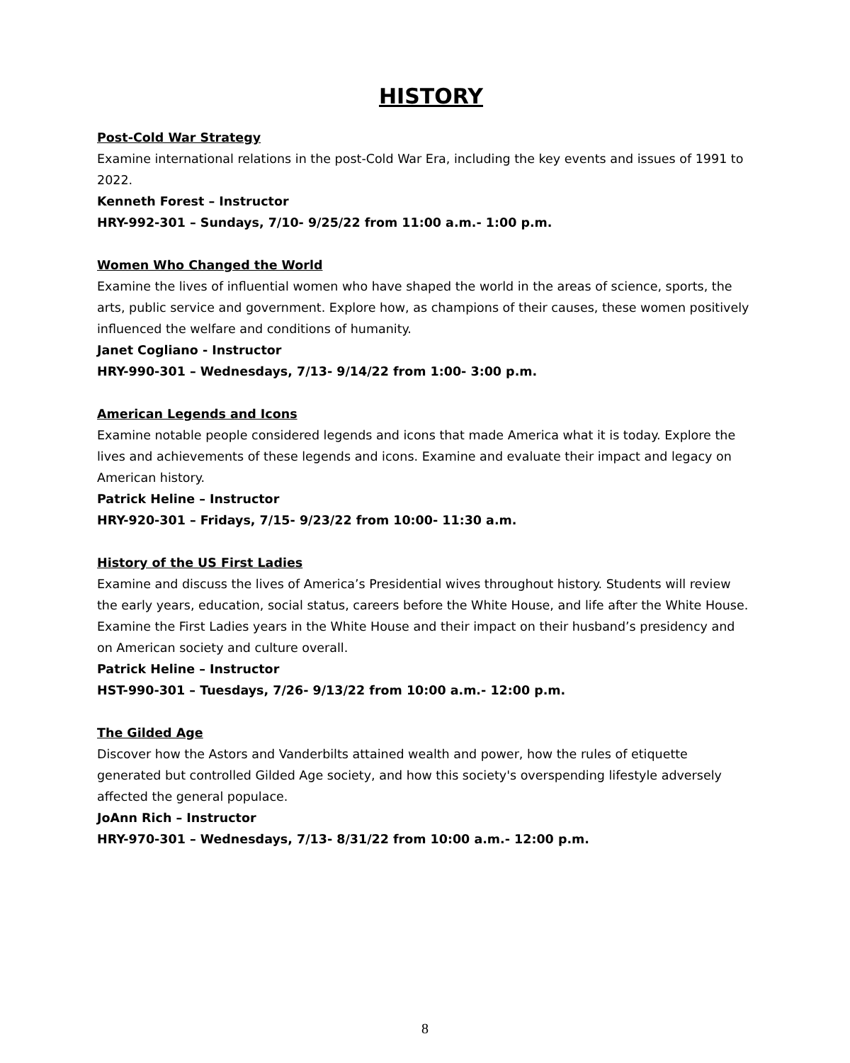HISTORY
Post-Cold War Strategy
Examine international relations in the post-Cold War Era, including the key events and issues of 1991 to 2022.
Kenneth Forest – Instructor
HRY-992-301 – Sundays, 7/10- 9/25/22 from 11:00 a.m.- 1:00 p.m.
Women Who Changed the World
Examine the lives of influential women who have shaped the world in the areas of science, sports, the arts, public service and government. Explore how, as champions of their causes, these women positively influenced the welfare and conditions of humanity.
Janet Cogliano - Instructor
HRY-990-301 – Wednesdays, 7/13- 9/14/22 from 1:00- 3:00 p.m.
American Legends and Icons
Examine notable people considered legends and icons that made America what it is today. Explore the lives and achievements of these legends and icons. Examine and evaluate their impact and legacy on American history.
Patrick Heline – Instructor
HRY-920-301 – Fridays, 7/15- 9/23/22 from 10:00- 11:30 a.m.
History of the US First Ladies
Examine and discuss the lives of America’s Presidential wives throughout history. Students will review the early years, education, social status, careers before the White House, and life after the White House. Examine the First Ladies years in the White House and their impact on their husband’s presidency and on American society and culture overall.
Patrick Heline – Instructor
HST-990-301 – Tuesdays, 7/26- 9/13/22 from 10:00 a.m.- 12:00 p.m.
The Gilded Age
Discover how the Astors and Vanderbilts attained wealth and power, how the rules of etiquette generated but controlled Gilded Age society, and how this society's overspending lifestyle adversely affected the general populace.
JoAnn Rich – Instructor
HRY-970-301 – Wednesdays, 7/13- 8/31/22 from 10:00 a.m.- 12:00 p.m.
8